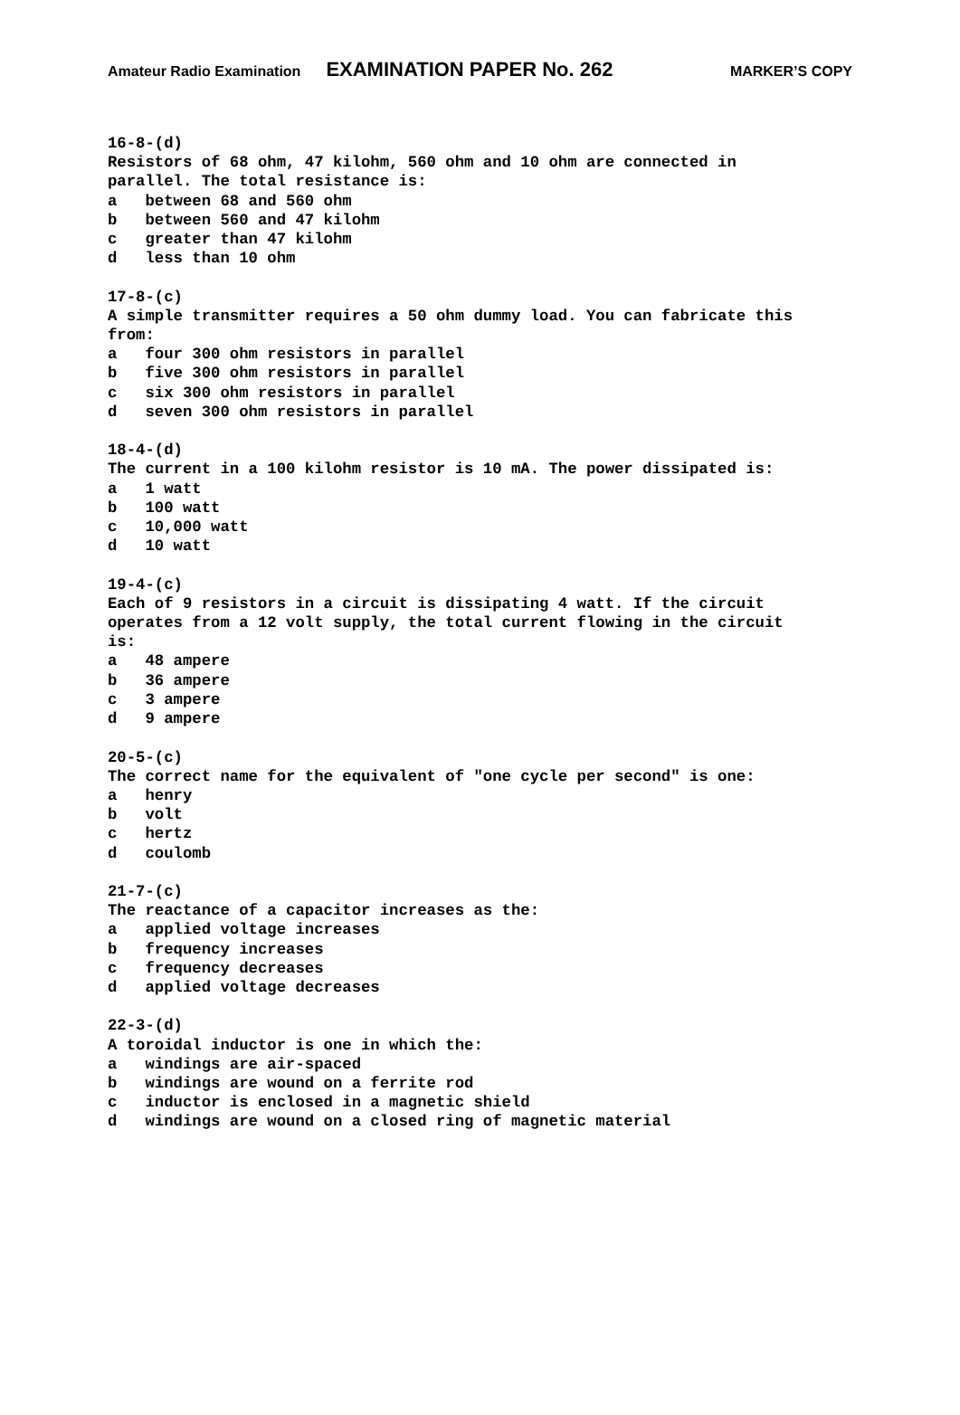Amateur Radio Examination EXAMINATION PAPER No. 262 MARKER’S COPY
16-8-(d) Resistors of 68 ohm, 47 kilohm, 560 ohm and 10 ohm are connected in parallel. The total resistance is: a between 68 and 560 ohm b between 560 and 47 kilohm c greater than 47 kilohm d less than 10 ohm 17-8-(c) A simple transmitter requires a 50 ohm dummy load. You can fabricate this from: a four 300 ohm resistors in parallel b five 300 ohm resistors in parallel c six 300 ohm resistors in parallel d seven 300 ohm resistors in parallel 18-4-(d) The current in a 100 kilohm resistor is 10 mA. The power dissipated is: a 1 watt b 100 watt c 10,000 watt d 10 watt 19-4-(c) Each of 9 resistors in a circuit is dissipating 4 watt. If the circuit operates from a 12 volt supply, the total current flowing in the circuit is: a 48 ampere b 36 ampere c 3 ampere d 9 ampere 20-5-(c) The correct name for the equivalent of "one cycle per second" is one: a henry b volt c hertz d coulomb 21-7-(c) The reactance of a capacitor increases as the: a applied voltage increases b frequency increases c frequency decreases d applied voltage decreases 22-3-(d) A toroidal inductor is one in which the: a windings are air-spaced b windings are wound on a ferrite rod c inductor is enclosed in a magnetic shield d windings are wound on a closed ring of magnetic material